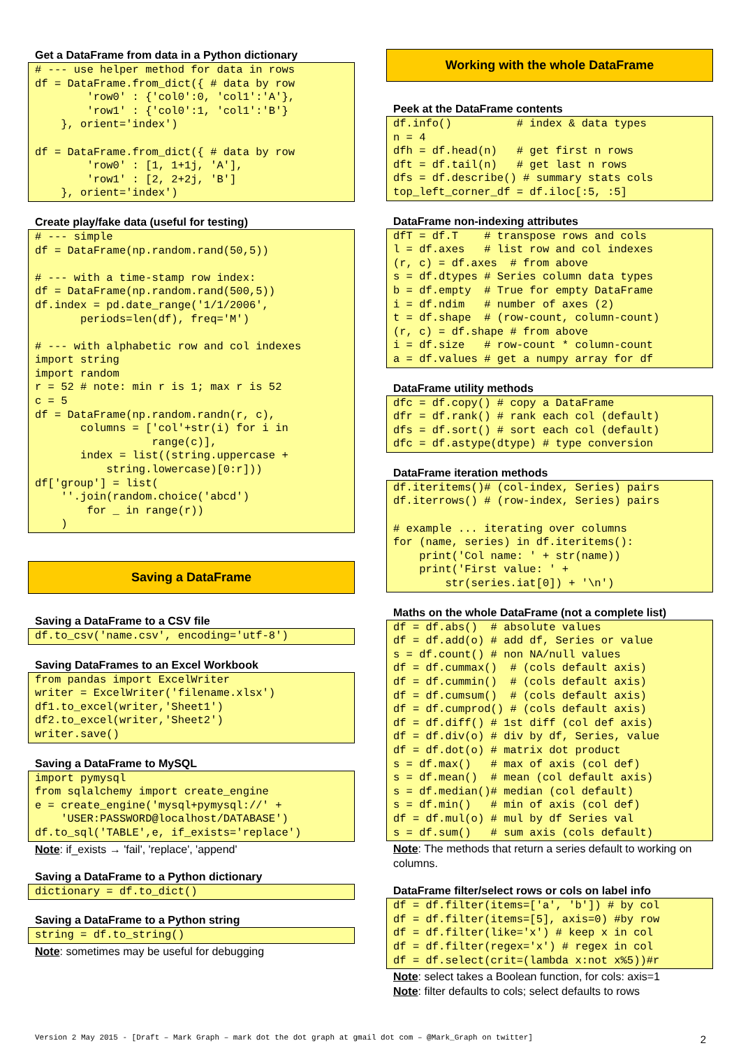Get a DataFrame from data in a Python dictionary
# --- use helper method for data in rows
df = DataFrame.from_dict({ # data by row
        'row0' : {'col0':0, 'col1':'A'},
        'row1' : {'col0':1, 'col1':'B'}
    }, orient='index')

df = DataFrame.from_dict({ # data by row
        'row0' : [1, 1+1j, 'A'],
        'row1' : [2, 2+2j, 'B']
    }, orient='index')
Create play/fake data (useful for testing)
# --- simple
df = DataFrame(np.random.rand(50,5))

# --- with a time-stamp row index:
df = DataFrame(np.random.rand(500,5))
df.index = pd.date_range('1/1/2006',
       periods=len(df), freq='M')

# --- with alphabetic row and col indexes
import string
import random
r = 52 # note: min r is 1; max r is 52
c = 5
df = DataFrame(np.random.randn(r, c),
       columns = ['col'+str(i) for i in
                  range(c)],
       index = list((string.uppercase +
           string.lowercase)[0:r]))
df['group'] = list(
    ''.join(random.choice('abcd')
        for _ in range(r))
    )
Saving a DataFrame
Saving a DataFrame to a CSV file
df.to_csv('name.csv', encoding='utf-8')
Saving DataFrames to an Excel Workbook
from pandas import ExcelWriter
writer = ExcelWriter('filename.xlsx')
df1.to_excel(writer,'Sheet1')
df2.to_excel(writer,'Sheet2')
writer.save()
Saving a DataFrame to MySQL
import pymysql
from sqlalchemy import create_engine
e = create_engine('mysql+pymysql://' +
    'USER:PASSWORD@localhost/DATABASE')
df.to_sql('TABLE',e, if_exists='replace')
Note: if_exists → 'fail', 'replace', 'append'
Saving a DataFrame to a Python dictionary
dictionary = df.to_dict()
Saving a DataFrame to a Python string
string = df.to_string()
Note: sometimes may be useful for debugging
Working with the whole DataFrame
Peek at the DataFrame contents
df.info()          # index & data types
n = 4
dfh = df.head(n)   # get first n rows
dft = df.tail(n)   # get last n rows
dfs = df.describe() # summary stats cols
top_left_corner_df = df.iloc[:5, :5]
DataFrame non-indexing attributes
dfT = df.T    # transpose rows and cols
l = df.axes   # list row and col indexes
(r, c) = df.axes  # from above
s = df.dtypes # Series column data types
b = df.empty  # True for empty DataFrame
i = df.ndim   # number of axes (2)
t = df.shape  # (row-count, column-count)
(r, c) = df.shape # from above
i = df.size   # row-count * column-count
a = df.values # get a numpy array for df
DataFrame utility methods
dfc = df.copy() # copy a DataFrame
dfr = df.rank() # rank each col (default)
dfs = df.sort() # sort each col (default)
dfc = df.astype(dtype) # type conversion
DataFrame iteration methods
df.iteritems()# (col-index, Series) pairs
df.iterrows() # (row-index, Series) pairs

# example ... iterating over columns
for (name, series) in df.iteritems():
    print('Col name: ' + str(name))
    print('First value: ' +
        str(series.iat[0]) + '\n')
Maths on the whole DataFrame (not a complete list)
df = df.abs()  # absolute values
df = df.add(o) # add df, Series or value
s = df.count() # non NA/null values
df = df.cummax()  # (cols default axis)
df = df.cummin()  # (cols default axis)
df = df.cumsum()  # (cols default axis)
df = df.cumprod() # (cols default axis)
df = df.diff() # 1st diff (col def axis)
df = df.div(o) # div by df, Series, value
df = df.dot(o) # matrix dot product
s = df.max()   # max of axis (col def)
s = df.mean()  # mean (col default axis)
s = df.median()# median (col default)
s = df.min()   # min of axis (col def)
df = df.mul(o) # mul by df Series val
s = df.sum()   # sum axis (cols default)
Note: The methods that return a series default to working on columns.
DataFrame filter/select rows or cols on label info
df = df.filter(items=['a', 'b']) # by col
df = df.filter(items=[5], axis=0) #by row
df = df.filter(like='x') # keep x in col
df = df.filter(regex='x') # regex in col
df = df.select(crit=(lambda x:not x%5))#r
Note: select takes a Boolean function, for cols: axis=1
Note: filter defaults to cols; select defaults to rows
Version 2 May 2015 - [Draft – Mark Graph – mark dot the dot graph at gmail dot com – @Mark_Graph on twitter] 2